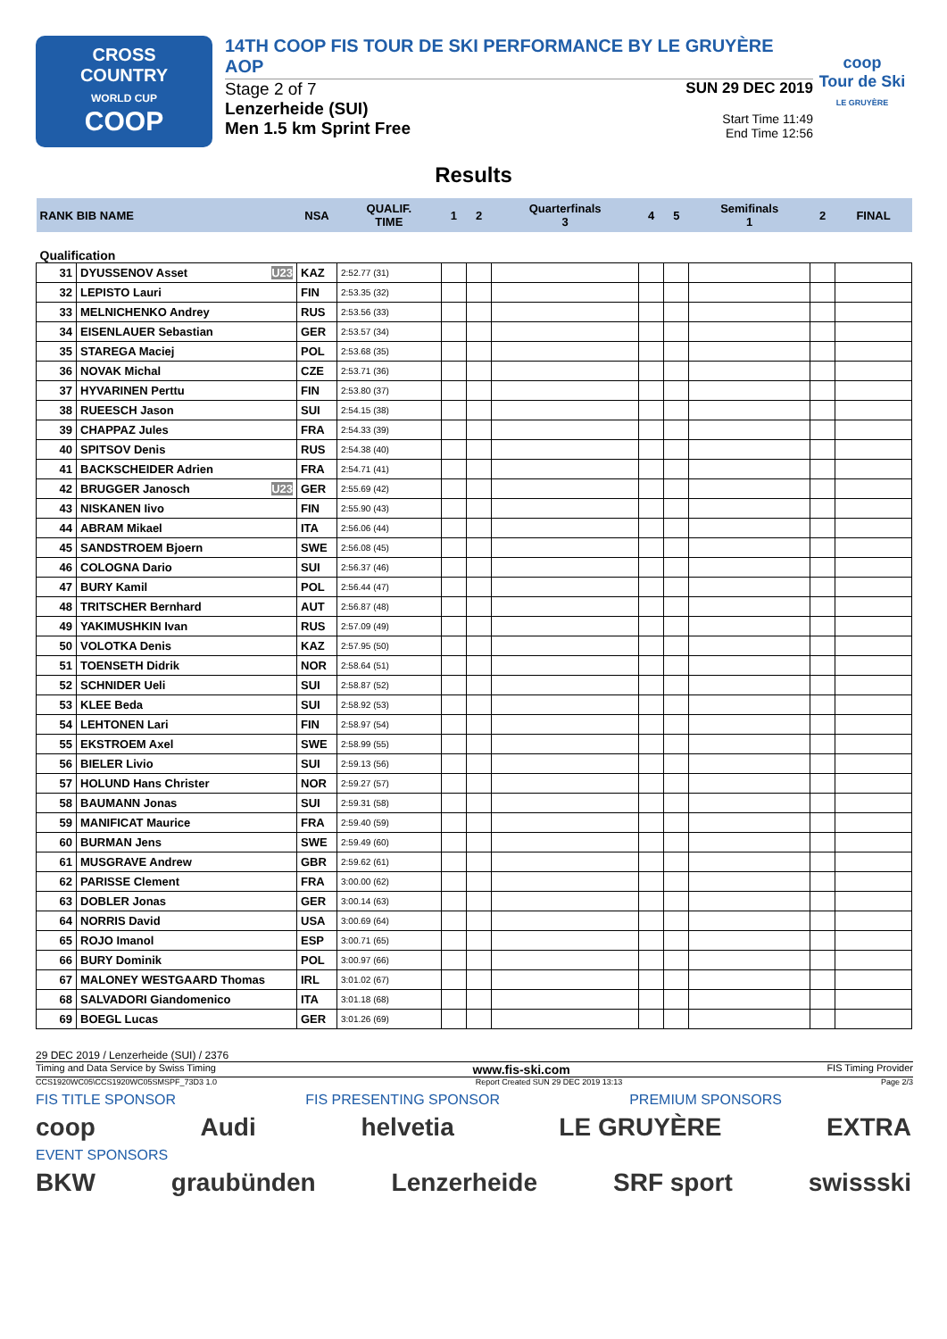CROSS
COUNTRY
WORLD CUP
COOP
14TH COOP FIS TOUR DE SKI PERFORMANCE BY LE GRUYÈRE AOP
Stage 2 of 7
Lenzerheide (SUI)
Men 1.5 km Sprint Free
SUN 29 DEC 2019
Start Time 11:49
End Time 12:56
coop
Tour de Ski
LE GRUYÈRE
Results
| RANK BIB NAME | | NSA | QUALIF. TIME | 1 | 2 | Quarterfinals 3 | 4 | 5 | Semifinals 1 | 2 | FINAL |
| --- | --- | --- | --- | --- | --- | --- | --- | --- | --- | --- | --- |
| Qualification | | | | | | | | | | | |
| 31 | DYUSSENOV Asset U23 | KAZ | 2:52.77 (31) | | | | | | | | |
| 32 | LEPISTO Lauri | FIN | 2:53.35 (32) | | | | | | | | |
| 33 | MELNICHENKO Andrey | RUS | 2:53.56 (33) | | | | | | | | |
| 34 | EISENLAUER Sebastian | GER | 2:53.57 (34) | | | | | | | | |
| 35 | STAREGA Maciej | POL | 2:53.68 (35) | | | | | | | | |
| 36 | NOVAK Michal | CZE | 2:53.71 (36) | | | | | | | | |
| 37 | HYVARINEN Perttu | FIN | 2:53.80 (37) | | | | | | | | |
| 38 | RUEESCH Jason | SUI | 2:54.15 (38) | | | | | | | | |
| 39 | CHAPPAZ Jules | FRA | 2:54.33 (39) | | | | | | | | |
| 40 | SPITSOV Denis | RUS | 2:54.38 (40) | | | | | | | | |
| 41 | BACKSCHEIDER Adrien | FRA | 2:54.71 (41) | | | | | | | | |
| 42 | BRUGGER Janosch U23 | GER | 2:55.69 (42) | | | | | | | | |
| 43 | NISKANEN Iivo | FIN | 2:55.90 (43) | | | | | | | | |
| 44 | ABRAM Mikael | ITA | 2:56.06 (44) | | | | | | | | |
| 45 | SANDSTROEM Bjoern | SWE | 2:56.08 (45) | | | | | | | | |
| 46 | COLOGNA Dario | SUI | 2:56.37 (46) | | | | | | | | |
| 47 | BURY Kamil | POL | 2:56.44 (47) | | | | | | | | |
| 48 | TRITSCHER Bernhard | AUT | 2:56.87 (48) | | | | | | | | |
| 49 | YAKIMUSHKIN Ivan | RUS | 2:57.09 (49) | | | | | | | | |
| 50 | VOLOTKA Denis | KAZ | 2:57.95 (50) | | | | | | | | |
| 51 | TOENSETH Didrik | NOR | 2:58.64 (51) | | | | | | | | |
| 52 | SCHNIDER Ueli | SUI | 2:58.87 (52) | | | | | | | | |
| 53 | KLEE Beda | SUI | 2:58.92 (53) | | | | | | | | |
| 54 | LEHTONEN Lari | FIN | 2:58.97 (54) | | | | | | | | |
| 55 | EKSTROEM Axel | SWE | 2:58.99 (55) | | | | | | | | |
| 56 | BIELER Livio | SUI | 2:59.13 (56) | | | | | | | | |
| 57 | HOLUND Hans Christer | NOR | 2:59.27 (57) | | | | | | | | |
| 58 | BAUMANN Jonas | SUI | 2:59.31 (58) | | | | | | | | |
| 59 | MANIFICAT Maurice | FRA | 2:59.40 (59) | | | | | | | | |
| 60 | BURMAN Jens | SWE | 2:59.49 (60) | | | | | | | | |
| 61 | MUSGRAVE Andrew | GBR | 2:59.62 (61) | | | | | | | | |
| 62 | PARISSE Clement | FRA | 3:00.00 (62) | | | | | | | | |
| 63 | DOBLER Jonas | GER | 3:00.14 (63) | | | | | | | | |
| 64 | NORRIS David | USA | 3:00.69 (64) | | | | | | | | |
| 65 | ROJO Imanol | ESP | 3:00.71 (65) | | | | | | | | |
| 66 | BURY Dominik | POL | 3:00.97 (66) | | | | | | | | |
| 67 | MALONEY WESTGAARD Thomas | IRL | 3:01.02 (67) | | | | | | | | |
| 68 | SALVADORI Giandomenico | ITA | 3:01.18 (68) | | | | | | | | |
| 69 | BOEGL Lucas | GER | 3:01.26 (69) | | | | | | | | |
29 DEC 2019 / Lenzerheide (SUI) / 2376
Timing and Data Service by Swiss Timing www.fis-ski.com FIS Timing Provider
CCS1920WC05\CCS1920WC05SMSPF_73D3 1.0 Report Created SUN 29 DEC 2019 13:13 Page 2/3
FIS TITLE SPONSOR FIS PRESENTING SPONSOR PREMIUM SPONSORS
coop Audi helvetia LE GRUYÈRE EXTRA
EVENT SPONSORS
BKW graubünden Lenzerheide SRF sport swissski